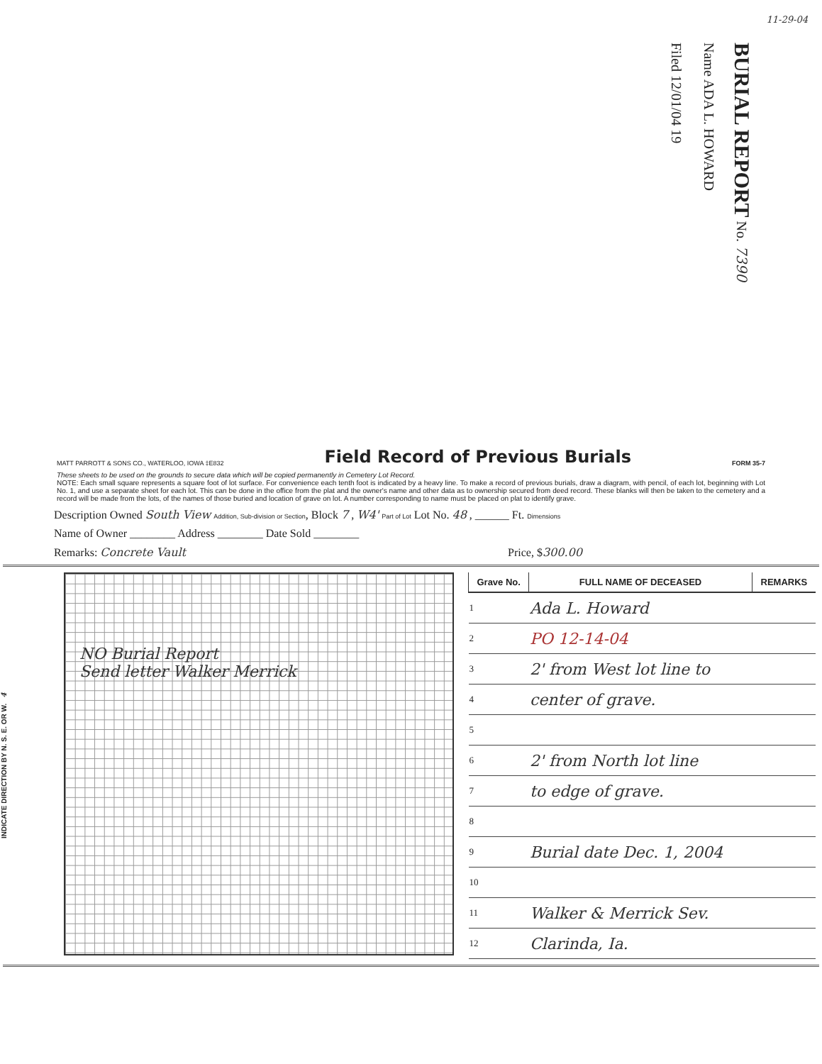BURIAL REPORT No. 7390
Name ADA L. HOWARD
Filed 12/01/04 19
11-29-04
MATT PARROTT & SONS CO., WATERLOO, IOWA ‡E832
Field Record of Previous Burials
FORM 35-7
These sheets to be used on the grounds to secure data which will be copied permanently in Cemetery Lot Record.
NOTE: Each small square represents a square foot of lot surface. For convenience each tenth foot is indicated by a heavy line. To make a record of previous burials, draw a diagram, with pencil, of each lot, beginning with Lot No. 1, and use a separate sheet for each lot. This can be done in the office from the plat and the owner's name and other data as to ownership secured from deed record. These blanks will then be taken to the cemetery and a record will be made from the lots, of the names of those buried and location of grave on lot. A number corresponding to name must be placed on plat to identify grave.
Description Owned South View Addition, Sub-division or Section, Block 7 , W4' Part of Lot Lot No. 48 , ______ Ft. Dimensions
Name of Owner ________ Address ________ Date Sold ________
Remarks: Concrete Vault Price, $300.00
INDICATE DIRECTION BY N. S. E. OR W. 4
NO Burial Report
Send letter Walker Merrick
| Grave No. | FULL NAME OF DECEASED | REMARKS |
| --- | --- | --- |
| 1 | Ada L. Howard | |
| 2 | PO 12-14-04 | |
| 3 | 2' from West lot line to | |
| 4 | center of grave. | |
| 5 | | |
| 6 | 2' from North lot line | |
| 7 | to edge of grave. | |
| 8 | | |
| 9 | Burial date Dec. 1, 2004 | |
| 10 | | |
| 11 | Walker & Merrick Sev. | |
| 12 | Clarinda, Ia. | |